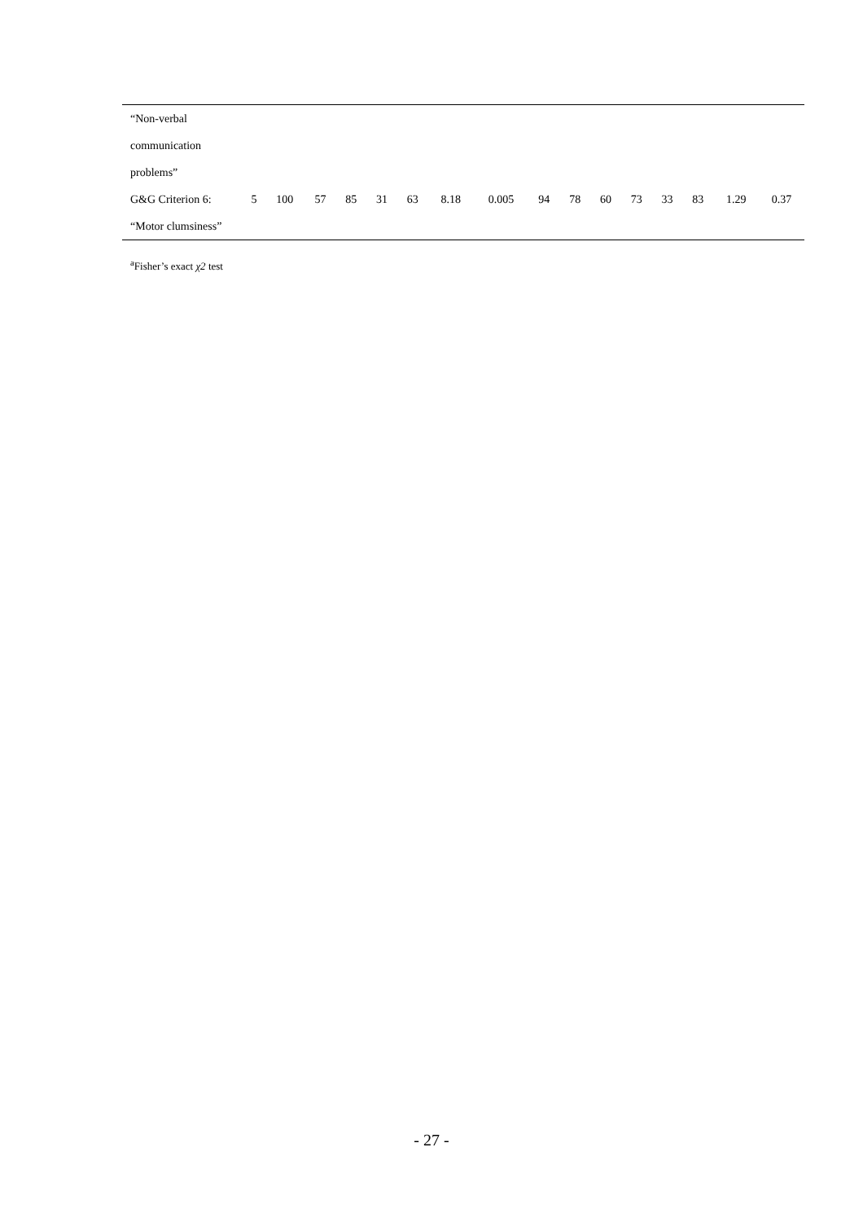| “Non-verbal | | | | | | | | | | | | | | | | |
| communication | | | | | | | | | | | | | | | | |
| problems” | | | | | | | | | | | | | | | | |
| G&G Criterion 6: | 5 | 100 | 57 | 85 | 31 | 63 | 8.18 | 0.005 | 94 | 78 | 60 | 73 | 33 | 83 | 1.29 | 0.37 |
| “Motor clumsiness” | | | | | | | | | | | | | | | | |
<sup>a</sup> Fisher’s exact χ2 test
- 27 -